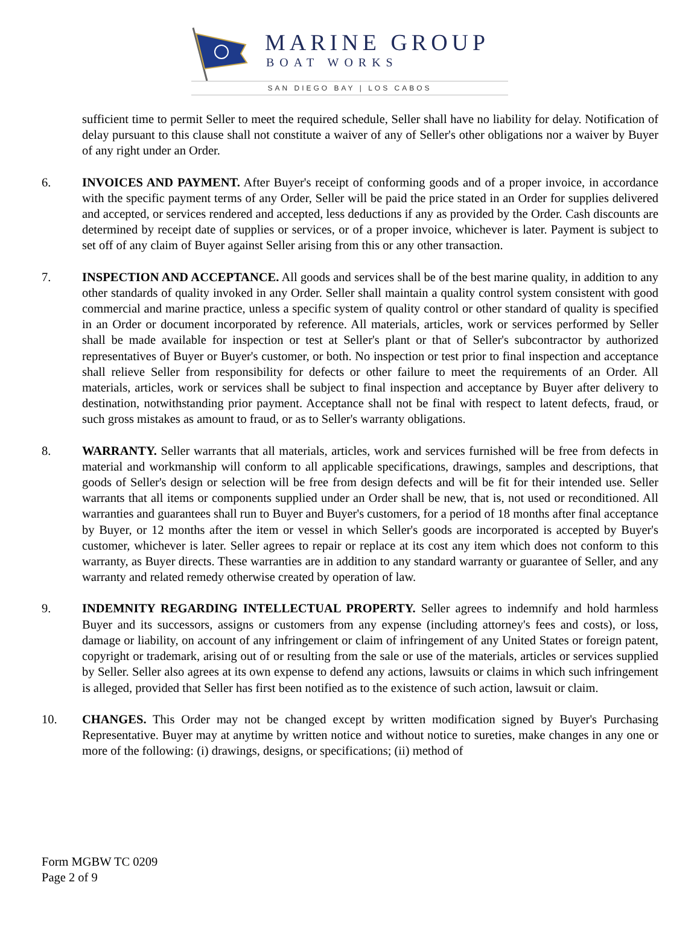MARINE GROUP
BOAT WORKS
SAN DIEGO BAY | LOS CABOS
sufficient time to permit Seller to meet the required schedule, Seller shall have no liability for delay. Notification of delay pursuant to this clause shall not constitute a waiver of any of Seller's other obligations nor a waiver by Buyer of any right under an Order.
6. INVOICES AND PAYMENT. After Buyer's receipt of conforming goods and of a proper invoice, in accordance with the specific payment terms of any Order, Seller will be paid the price stated in an Order for supplies delivered and accepted, or services rendered and accepted, less deductions if any as provided by the Order. Cash discounts are determined by receipt date of supplies or services, or of a proper invoice, whichever is later. Payment is subject to set off of any claim of Buyer against Seller arising from this or any other transaction.
7. INSPECTION AND ACCEPTANCE. All goods and services shall be of the best marine quality, in addition to any other standards of quality invoked in any Order. Seller shall maintain a quality control system consistent with good commercial and marine practice, unless a specific system of quality control or other standard of quality is specified in an Order or document incorporated by reference. All materials, articles, work or services performed by Seller shall be made available for inspection or test at Seller's plant or that of Seller's subcontractor by authorized representatives of Buyer or Buyer's customer, or both. No inspection or test prior to final inspection and acceptance shall relieve Seller from responsibility for defects or other failure to meet the requirements of an Order. All materials, articles, work or services shall be subject to final inspection and acceptance by Buyer after delivery to destination, notwithstanding prior payment. Acceptance shall not be final with respect to latent defects, fraud, or such gross mistakes as amount to fraud, or as to Seller's warranty obligations.
8. WARRANTY. Seller warrants that all materials, articles, work and services furnished will be free from defects in material and workmanship will conform to all applicable specifications, drawings, samples and descriptions, that goods of Seller's design or selection will be free from design defects and will be fit for their intended use. Seller warrants that all items or components supplied under an Order shall be new, that is, not used or reconditioned. All warranties and guarantees shall run to Buyer and Buyer's customers, for a period of 18 months after final acceptance by Buyer, or 12 months after the item or vessel in which Seller's goods are incorporated is accepted by Buyer's customer, whichever is later. Seller agrees to repair or replace at its cost any item which does not conform to this warranty, as Buyer directs. These warranties are in addition to any standard warranty or guarantee of Seller, and any warranty and related remedy otherwise created by operation of law.
9. INDEMNITY REGARDING INTELLECTUAL PROPERTY. Seller agrees to indemnify and hold harmless Buyer and its successors, assigns or customers from any expense (including attorney's fees and costs), or loss, damage or liability, on account of any infringement or claim of infringement of any United States or foreign patent, copyright or trademark, arising out of or resulting from the sale or use of the materials, articles or services supplied by Seller. Seller also agrees at its own expense to defend any actions, lawsuits or claims in which such infringement is alleged, provided that Seller has first been notified as to the existence of such action, lawsuit or claim.
10. CHANGES. This Order may not be changed except by written modification signed by Buyer's Purchasing Representative. Buyer may at anytime by written notice and without notice to sureties, make changes in any one or more of the following: (i) drawings, designs, or specifications; (ii) method of
Form MGBW TC 0209
Page 2 of 9